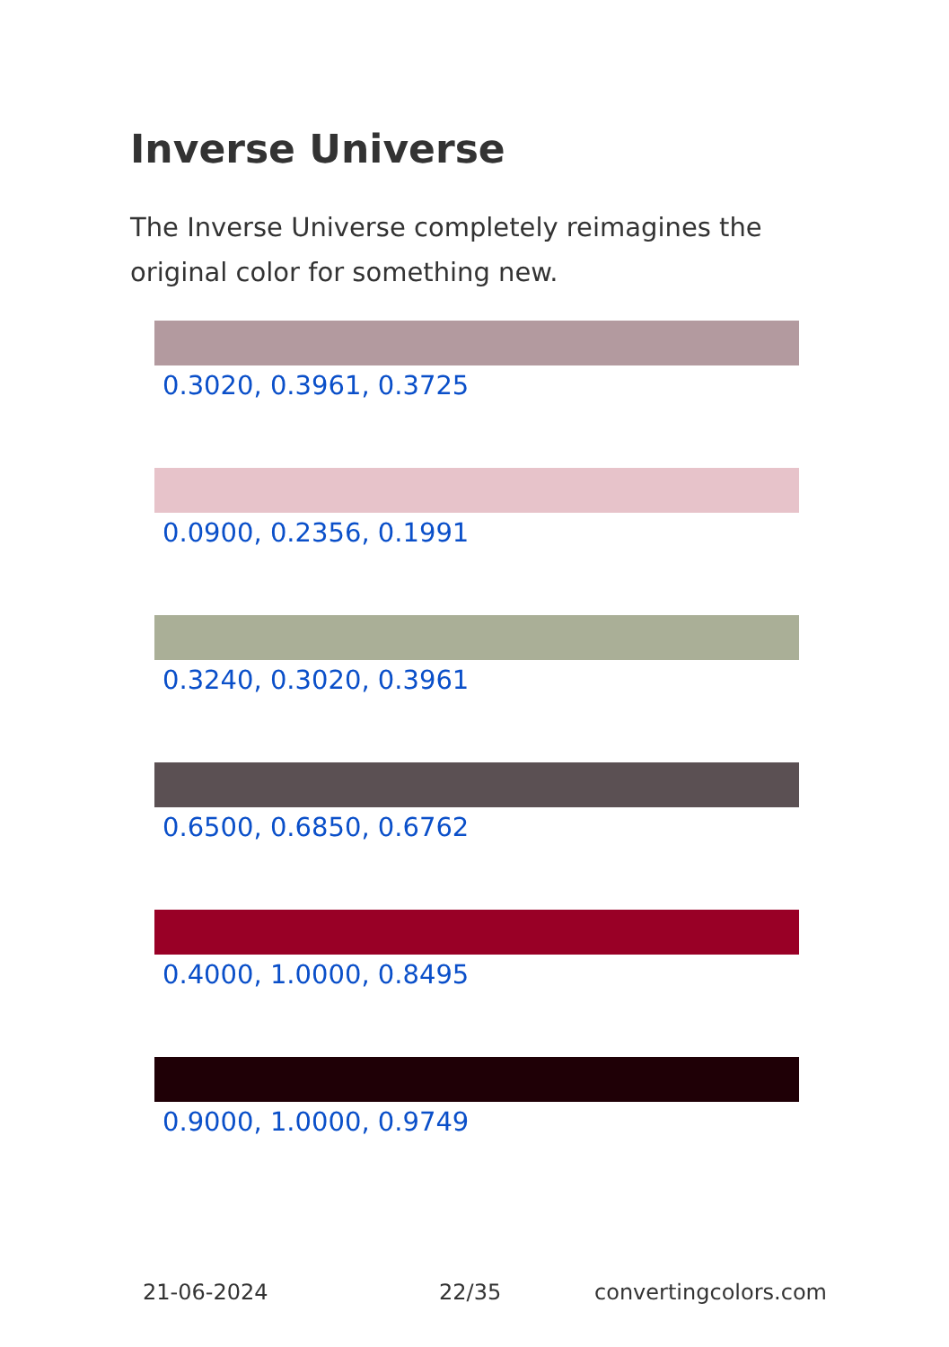Inverse Universe
The Inverse Universe completely reimagines the original color for something new.
0.3020, 0.3961, 0.3725
0.0900, 0.2356, 0.1991
0.3240, 0.3020, 0.3961
0.6500, 0.6850, 0.6762
0.4000, 1.0000, 0.8495
0.9000, 1.0000, 0.9749
21-06-2024 22/35 convertingcolors.com